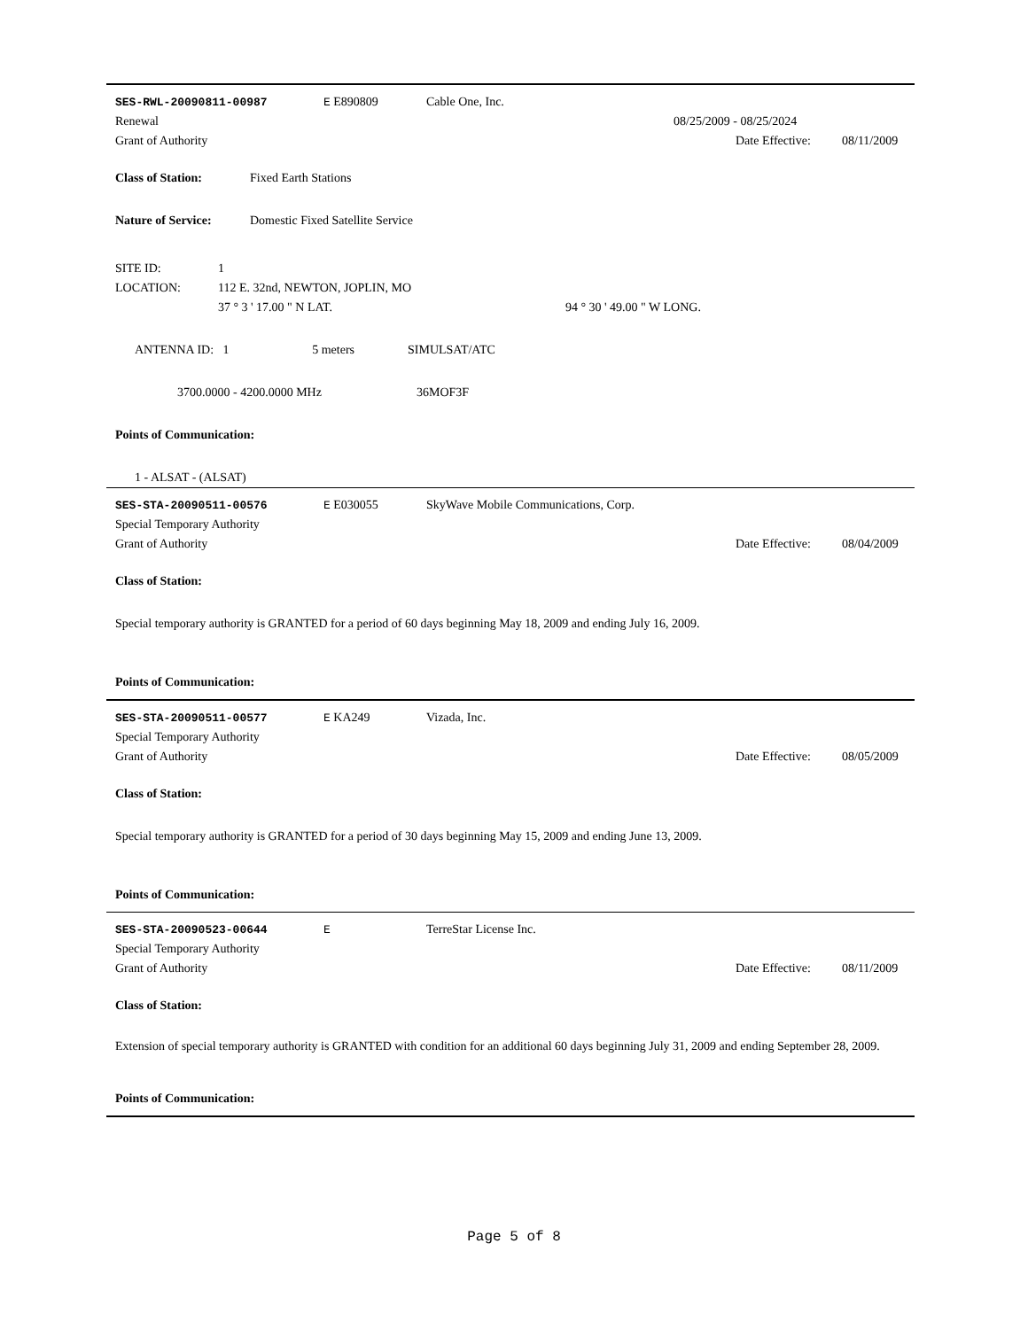SES-RWL-20090811-00987 E E890809 Cable One, Inc.
Renewal 08/25/2009 - 08/25/2024
Grant of Authority Date Effective: 08/11/2009
Class of Station: Fixed Earth Stations
Nature of Service: Domestic Fixed Satellite Service
SITE ID: 1
LOCATION: 112 E. 32nd, NEWTON, JOPLIN, MO
37 ° 3 ' 17.00 " N LAT. 94 ° 30 ' 49.00 " W LONG.
ANTENNA ID: 1 5 meters SIMULSAT/ATC
3700.0000 - 4200.0000 MHz 36MOF3F
Points of Communication:
1 - ALSAT - (ALSAT)
SES-STA-20090511-00576 E E030055 SkyWave Mobile Communications, Corp.
Special Temporary Authority
Grant of Authority Date Effective: 08/04/2009
Class of Station:
Special temporary authority is GRANTED for a period of 60 days beginning May 18, 2009 and ending July 16, 2009.
Points of Communication:
SES-STA-20090511-00577 E KA249 Vizada, Inc.
Special Temporary Authority
Grant of Authority Date Effective: 08/05/2009
Class of Station:
Special temporary authority is GRANTED for a period of 30 days beginning May 15, 2009 and ending June 13, 2009.
Points of Communication:
SES-STA-20090523-00644 E TerreStar License Inc.
Special Temporary Authority
Grant of Authority Date Effective: 08/11/2009
Class of Station:
Extension of special temporary authority is GRANTED with condition for an additional 60 days beginning July 31, 2009 and ending September 28, 2009.
Points of Communication:
Page 5 of 8